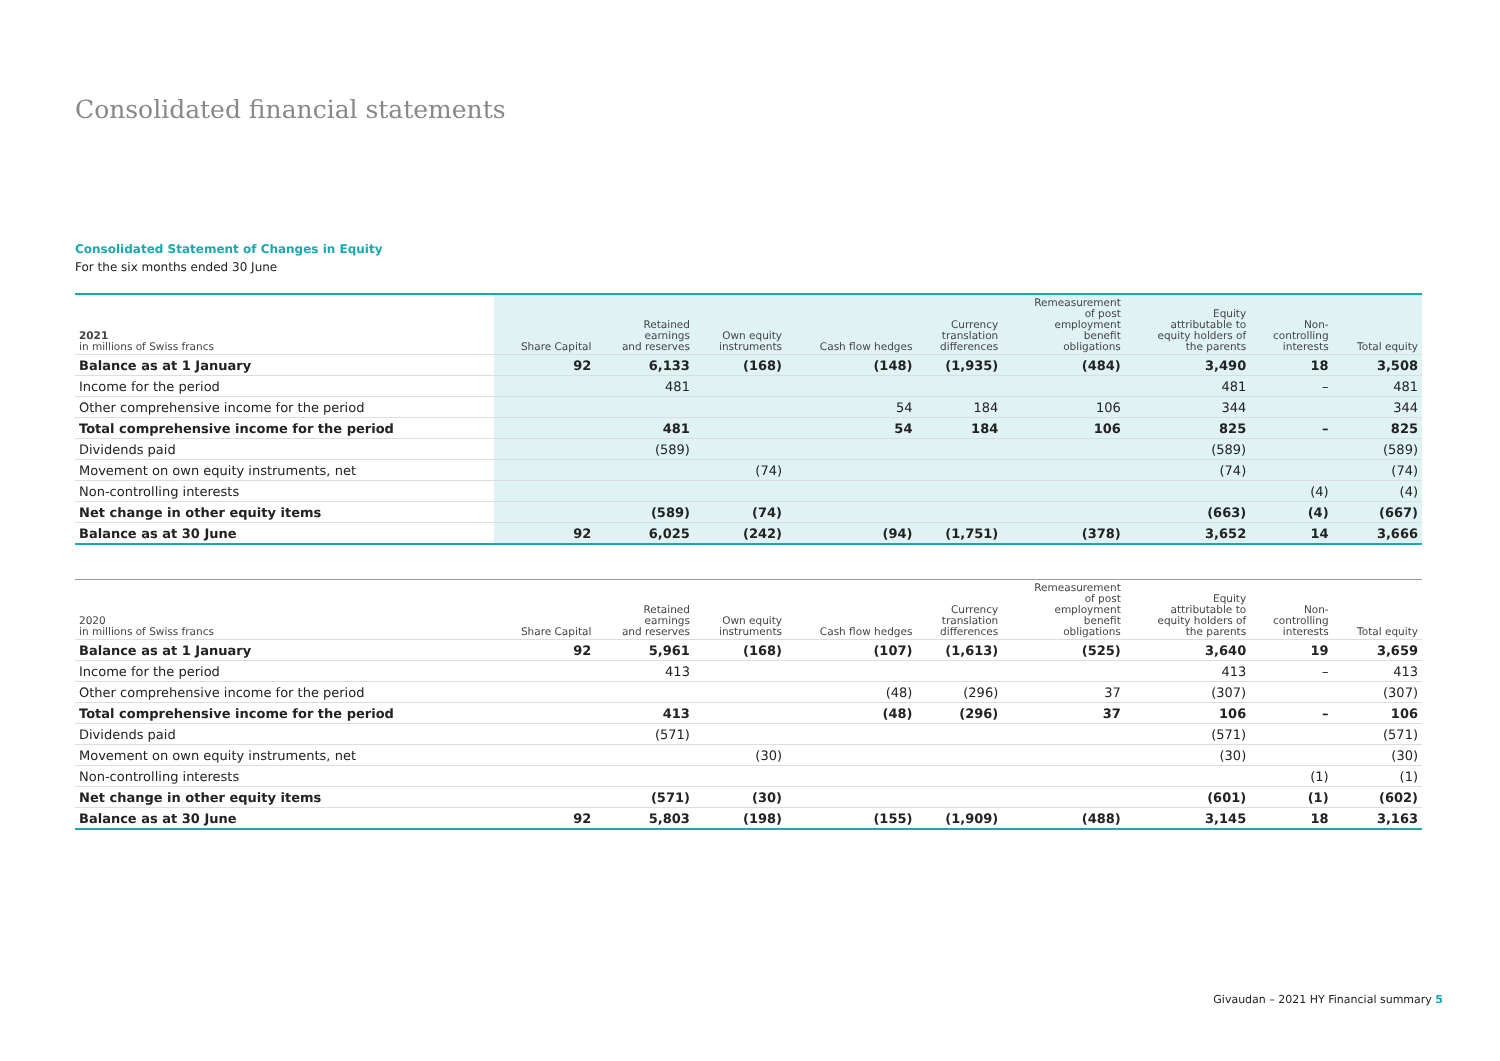Consolidated financial statements
Consolidated Statement of Changes in Equity
For the six months ended 30 June
| 2021 in millions of Swiss francs | Share Capital | Retained earnings and reserves | Own equity instruments | Cash flow hedges | Currency translation differences | Remeasurement of post employment benefit obligations | Equity attributable to equity holders of the parents | Non- controlling interests | Total equity |
| --- | --- | --- | --- | --- | --- | --- | --- | --- | --- |
| Balance as at 1 January | 92 | 6,133 | (168) | (148) | (1,935) | (484) | 3,490 | 18 | 3,508 |
| Income for the period | | 481 | | | | | 481 | – | 481 |
| Other comprehensive income for the period | | | | 54 | 184 | 106 | 344 | | 344 |
| Total comprehensive income for the period | | 481 | | 54 | 184 | 106 | 825 | – | 825 |
| Dividends paid | | (589) | | | | | (589) | | (589) |
| Movement on own equity instruments, net | | | (74) | | | | (74) | | (74) |
| Non-controlling interests | | | | | | | | (4) | (4) |
| Net change in other equity items | | (589) | (74) | | | | (663) | (4) | (667) |
| Balance as at 30 June | 92 | 6,025 | (242) | (94) | (1,751) | (378) | 3,652 | 14 | 3,666 |
| 2020 in millions of Swiss francs | Share Capital | Retained earnings and reserves | Own equity instruments | Cash flow hedges | Currency translation differences | Remeasurement of post employment benefit obligations | Equity attributable to equity holders of the parents | Non- controlling interests | Total equity |
| --- | --- | --- | --- | --- | --- | --- | --- | --- | --- |
| Balance as at 1 January | 92 | 5,961 | (168) | (107) | (1,613) | (525) | 3,640 | 19 | 3,659 |
| Income for the period | | 413 | | | | | 413 | – | 413 |
| Other comprehensive income for the period | | | | (48) | (296) | 37 | (307) | | (307) |
| Total comprehensive income for the period | | 413 | | (48) | (296) | 37 | 106 | – | 106 |
| Dividends paid | | (571) | | | | | (571) | | (571) |
| Movement on own equity instruments, net | | | (30) | | | | (30) | | (30) |
| Non-controlling interests | | | | | | | | (1) | (1) |
| Net change in other equity items | | (571) | (30) | | | | (601) | (1) | (602) |
| Balance as at 30 June | 92 | 5,803 | (198) | (155) | (1,909) | (488) | 3,145 | 18 | 3,163 |
Givaudan – 2021 HY Financial summary 5